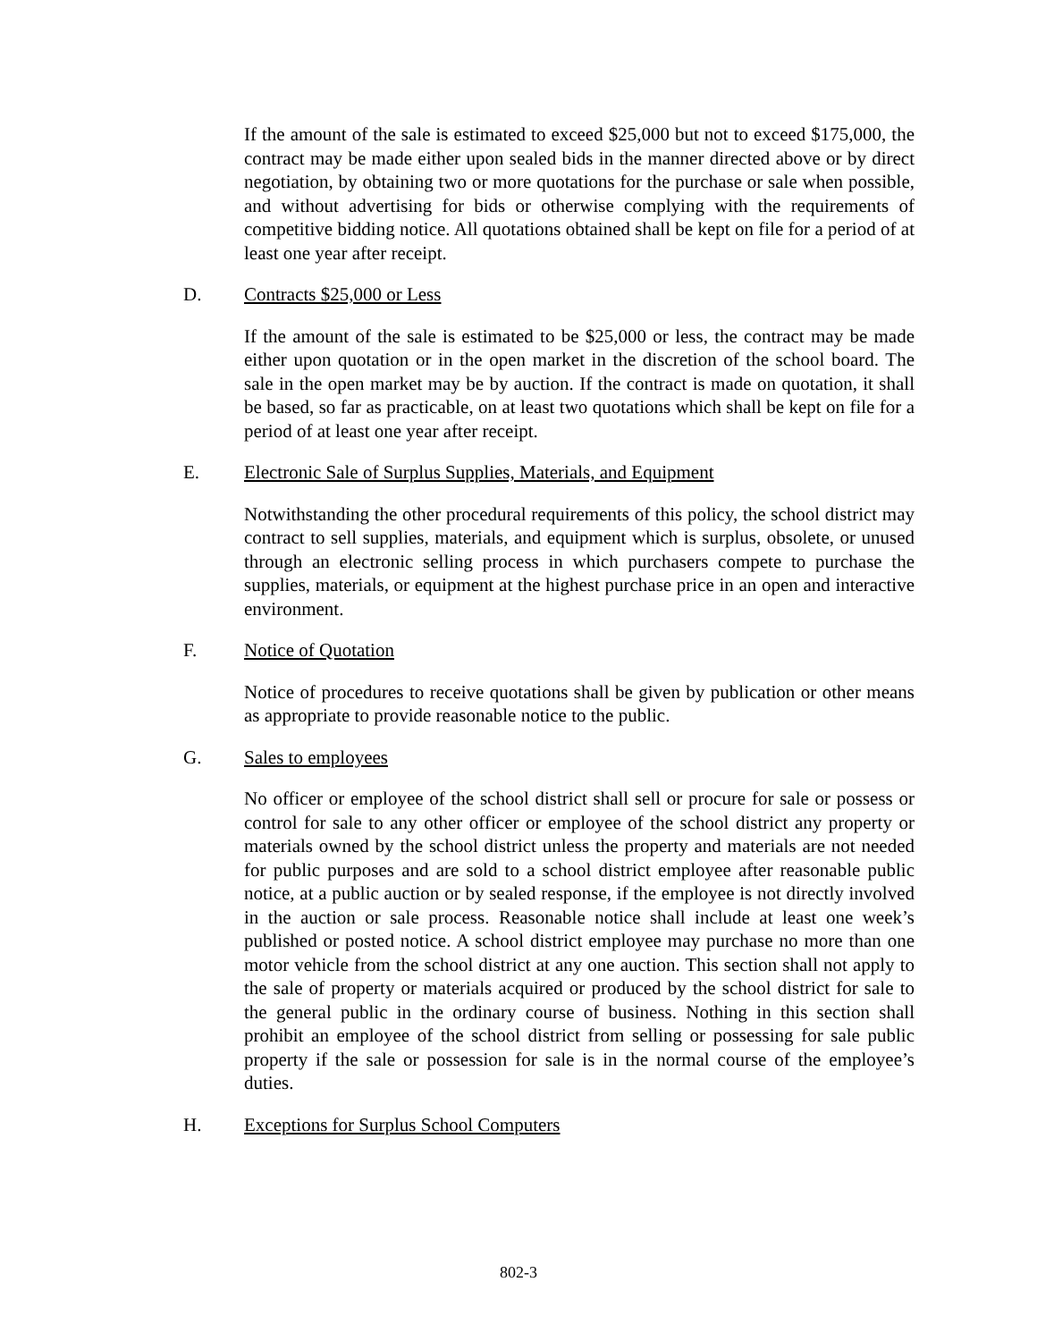If the amount of the sale is estimated to exceed $25,000 but not to exceed $175,000, the contract may be made either upon sealed bids in the manner directed above or by direct negotiation, by obtaining two or more quotations for the purchase or sale when possible, and without advertising for bids or otherwise complying with the requirements of competitive bidding notice. All quotations obtained shall be kept on file for a period of at least one year after receipt.
D. Contracts $25,000 or Less
If the amount of the sale is estimated to be $25,000 or less, the contract may be made either upon quotation or in the open market in the discretion of the school board. The sale in the open market may be by auction. If the contract is made on quotation, it shall be based, so far as practicable, on at least two quotations which shall be kept on file for a period of at least one year after receipt.
E. Electronic Sale of Surplus Supplies, Materials, and Equipment
Notwithstanding the other procedural requirements of this policy, the school district may contract to sell supplies, materials, and equipment which is surplus, obsolete, or unused through an electronic selling process in which purchasers compete to purchase the supplies, materials, or equipment at the highest purchase price in an open and interactive environment.
F. Notice of Quotation
Notice of procedures to receive quotations shall be given by publication or other means as appropriate to provide reasonable notice to the public.
G. Sales to employees
No officer or employee of the school district shall sell or procure for sale or possess or control for sale to any other officer or employee of the school district any property or materials owned by the school district unless the property and materials are not needed for public purposes and are sold to a school district employee after reasonable public notice, at a public auction or by sealed response, if the employee is not directly involved in the auction or sale process. Reasonable notice shall include at least one week’s published or posted notice. A school district employee may purchase no more than one motor vehicle from the school district at any one auction. This section shall not apply to the sale of property or materials acquired or produced by the school district for sale to the general public in the ordinary course of business. Nothing in this section shall prohibit an employee of the school district from selling or possessing for sale public property if the sale or possession for sale is in the normal course of the employee’s duties.
H. Exceptions for Surplus School Computers
802-3